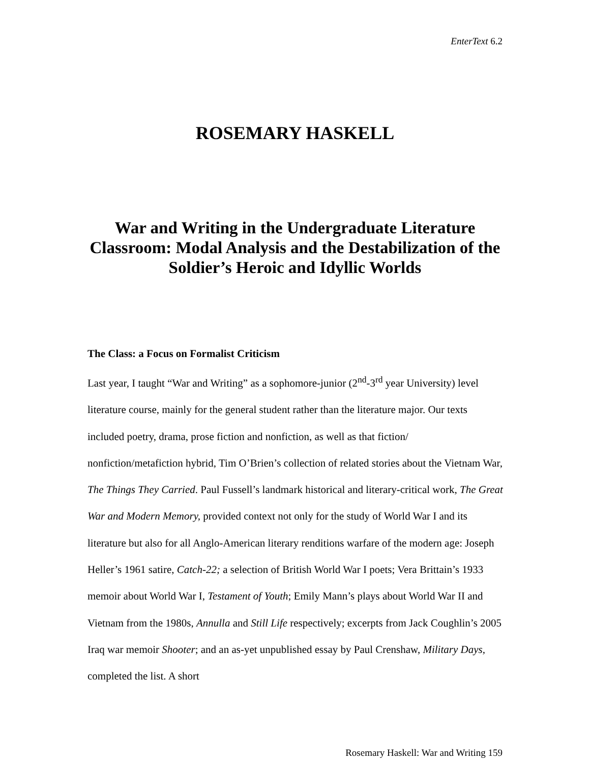EnterText 6.2
ROSEMARY HASKELL
War and Writing in the Undergraduate Literature Classroom: Modal Analysis and the Destabilization of the Soldier’s Heroic and Idyllic Worlds
The Class: a Focus on Formalist Criticism
Last year, I taught “War and Writing” as a sophomore-junior (2<sup>nd</sup>-3<sup>rd</sup> year University) level literature course, mainly for the general student rather than the literature major. Our texts included poetry, drama, prose fiction and nonfiction, as well as that fiction/ nonfiction/metafiction hybrid, Tim O’Brien’s collection of related stories about the Vietnam War, The Things They Carried. Paul Fussell’s landmark historical and literary-critical work, The Great War and Modern Memory, provided context not only for the study of World War I and its literature but also for all Anglo-American literary renditions warfare of the modern age: Joseph Heller’s 1961 satire, Catch-22; a selection of British World War I poets; Vera Brittain’s 1933 memoir about World War I, Testament of Youth; Emily Mann’s plays about World War II and Vietnam from the 1980s, Annulla and Still Life respectively; excerpts from Jack Coughlin’s 2005 Iraq war memoir Shooter; and an as-yet unpublished essay by Paul Crenshaw, Military Days, completed the list. A short
Rosemary Haskell: War and Writing 159